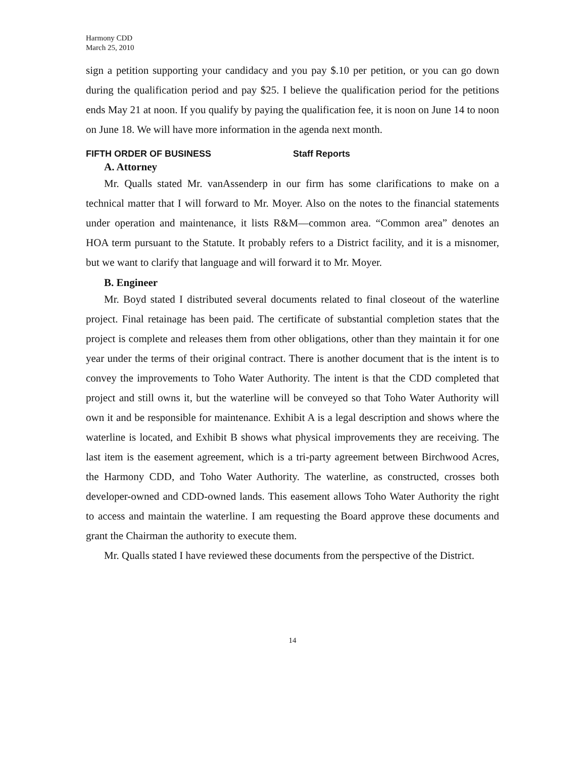Harmony CDD
March 25, 2010
sign a petition supporting your candidacy and you pay $.10 per petition, or you can go down during the qualification period and pay $25. I believe the qualification period for the petitions ends May 21 at noon. If you qualify by paying the qualification fee, it is noon on June 14 to noon on June 18. We will have more information in the agenda next month.
FIFTH ORDER OF BUSINESS Staff Reports
A. Attorney
Mr. Qualls stated Mr. vanAssenderp in our firm has some clarifications to make on a technical matter that I will forward to Mr. Moyer. Also on the notes to the financial statements under operation and maintenance, it lists R&M—common area. “Common area” denotes an HOA term pursuant to the Statute. It probably refers to a District facility, and it is a misnomer, but we want to clarify that language and will forward it to Mr. Moyer.
B. Engineer
Mr. Boyd stated I distributed several documents related to final closeout of the waterline project. Final retainage has been paid. The certificate of substantial completion states that the project is complete and releases them from other obligations, other than they maintain it for one year under the terms of their original contract. There is another document that is the intent is to convey the improvements to Toho Water Authority. The intent is that the CDD completed that project and still owns it, but the waterline will be conveyed so that Toho Water Authority will own it and be responsible for maintenance. Exhibit A is a legal description and shows where the waterline is located, and Exhibit B shows what physical improvements they are receiving. The last item is the easement agreement, which is a tri-party agreement between Birchwood Acres, the Harmony CDD, and Toho Water Authority. The waterline, as constructed, crosses both developer-owned and CDD-owned lands. This easement allows Toho Water Authority the right to access and maintain the waterline. I am requesting the Board approve these documents and grant the Chairman the authority to execute them.
Mr. Qualls stated I have reviewed these documents from the perspective of the District.
14